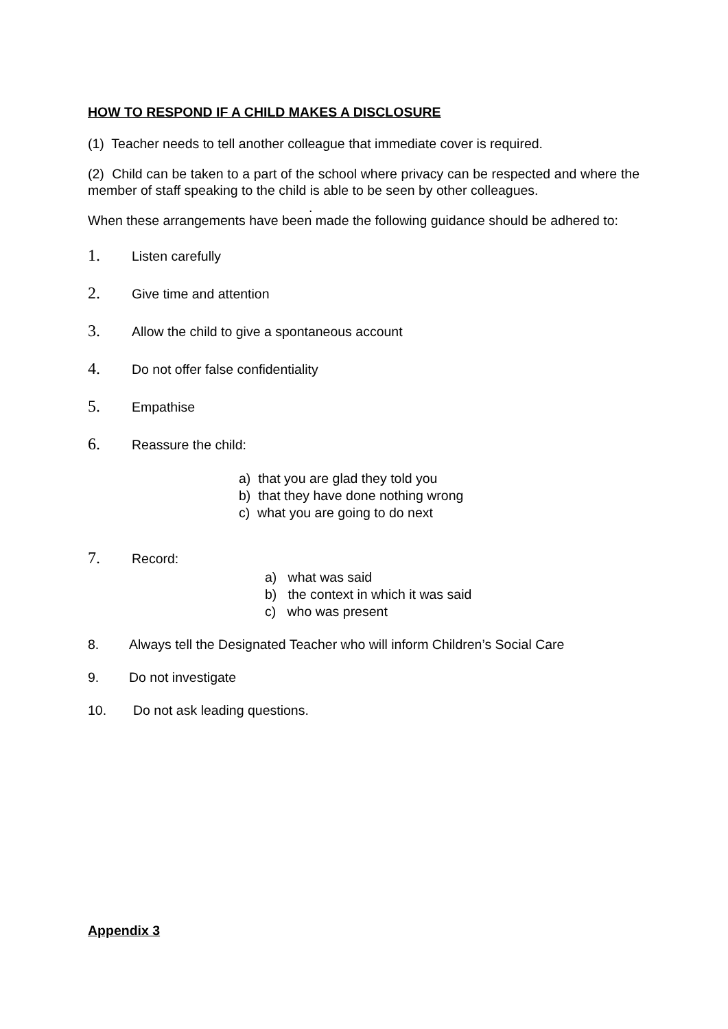HOW TO RESPOND IF A CHILD MAKES A DISCLOSURE
(1) Teacher needs to tell another colleague that immediate cover is required.
(2) Child can be taken to a part of the school where privacy can be respected and where the member of staff speaking to the child is able to be seen by other colleagues.
.
When these arrangements have been made the following guidance should be adhered to:
1. Listen carefully
2. Give time and attention
3. Allow the child to give a spontaneous account
4. Do not offer false confidentiality
5. Empathise
6. Reassure the child:
a) that you are glad they told you
b) that they have done nothing wrong
c) what you are going to do next
7. Record:
a) what was said
b) the context in which it was said
c) who was present
8. Always tell the Designated Teacher who will inform Children’s Social Care
9. Do not investigate
10. Do not ask leading questions.
Appendix 3